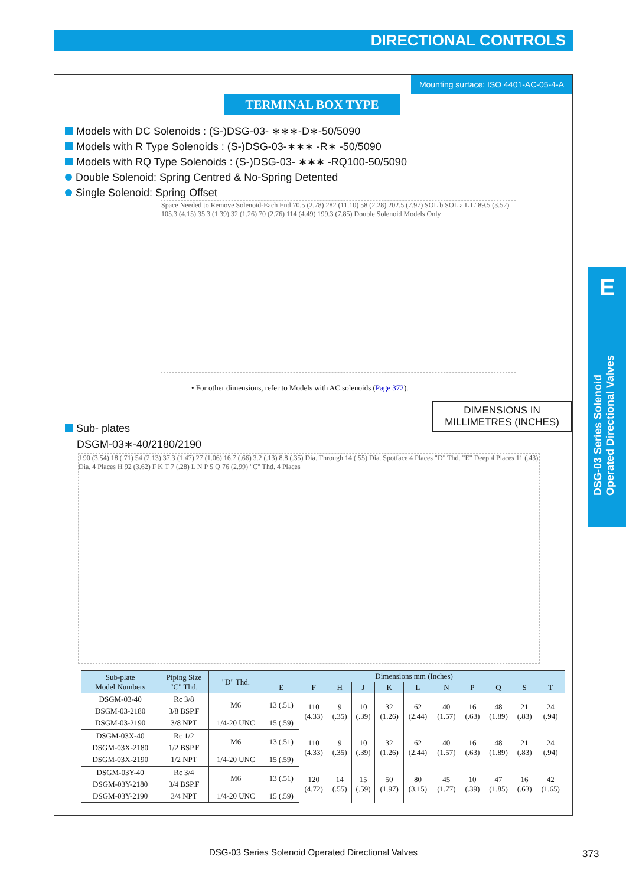DIRECTIONAL CONTROLS
Mounting surface: ISO 4401-AC-05-4-A
TERMINAL BOX TYPE
Models with DC Solenoids : (S-)DSG-03- ∗∗∗-D∗-50/5090
Models with R Type Solenoids : (S-)DSG-03-∗∗∗ -R∗ -50/5090
Models with RQ Type Solenoids : (S-)DSG-03- ∗∗∗ -RQ100-50/5090
Double Solenoid: Spring Centred & No-Spring Detented
Single Solenoid: Spring Offset
Space Needed to Remove Solenoid-Each End 70.5 (2.78) 282 (11.10) 58 (2.28) 202.5 (7.97) SOL b SOL a L L' 89.5 (3.52) 105.3 (4.15) 35.3 (1.39) 32 (1.26) 70 (2.76) 114 (4.49) 199.3 (7.85) Double Solenoid Models Only
• For other dimensions, refer to Models with AC solenoids (Page 372).
DIMENSIONS IN
MILLIMETRES (INCHES)
Sub- plates
DSGM-03∗-40/2180/2190
J 90 (3.54) 18 (.71) 54 (2.13) 37.3 (1.47) 27 (1.06) 16.7 (.66) 3.2 (.13) 8.8 (.35) Dia. Through 14 (.55) Dia. Spotface 4 Places "D" Thd. "E" Deep 4 Places 11 (.43) Dia. 4 Places H 92 (3.62) F K T 7 (.28) L N P S Q 76 (2.99) "C" Thd. 4 Places
| Sub-plate Model Numbers | Piping Size "C" Thd. | "D" Thd. | Dimensions mm (Inches) | | | | | | | | | | |
| --- | --- | --- | --- | --- | --- | --- | --- | --- | --- | --- | --- | --- | --- |
| | | | E | F | H | J | K | L | N | P | Q | S | T |
| DSGM-03-40 | Rc 3/8 | M6 | 13 (.51) | 110 (4.33) | 9 (.35) | 10 (.39) | 32 (1.26) | 62 (2.44) | 40 (1.57) | 16 (.63) | 48 (1.89) | 21 (.83) | 24 (.94) |
| DSGM-03-2180 | 3/8 BSP.F | | | | | | | | | | | | |
| DSGM-03-2190 | 3/8 NPT | 1/4-20 UNC | 15 (.59) | | | | | | | | | | |
| DSGM-03X-40 | Rc 1/2 | M6 | 13 (.51) | 110 (4.33) | 9 (.35) | 10 (.39) | 32 (1.26) | 62 (2.44) | 40 (1.57) | 16 (.63) | 48 (1.89) | 21 (.83) | 24 (.94) |
| DSGM-03X-2180 | 1/2 BSP.F | | | | | | | | | | | | |
| DSGM-03X-2190 | 1/2 NPT | 1/4-20 UNC | 15 (.59) | | | | | | | | | | |
| DSGM-03Y-40 | Rc 3/4 | M6 | 13 (.51) | 120 (4.72) | 14 (.55) | 15 (.59) | 50 (1.97) | 80 (3.15) | 45 (1.77) | 10 (.39) | 47 (1.85) | 16 (.63) | 42 (1.65) |
| DSGM-03Y-2180 | 3/4 BSP.F | | | | | | | | | | | | |
| DSGM-03Y-2190 | 3/4 NPT | 1/4-20 UNC | 15 (.59) | | | | | | | | | | |
E
DSG-03 Series Solenoid Operated Directional Valves
DSG-03 Series Solenoid Operated Directional Valves 373